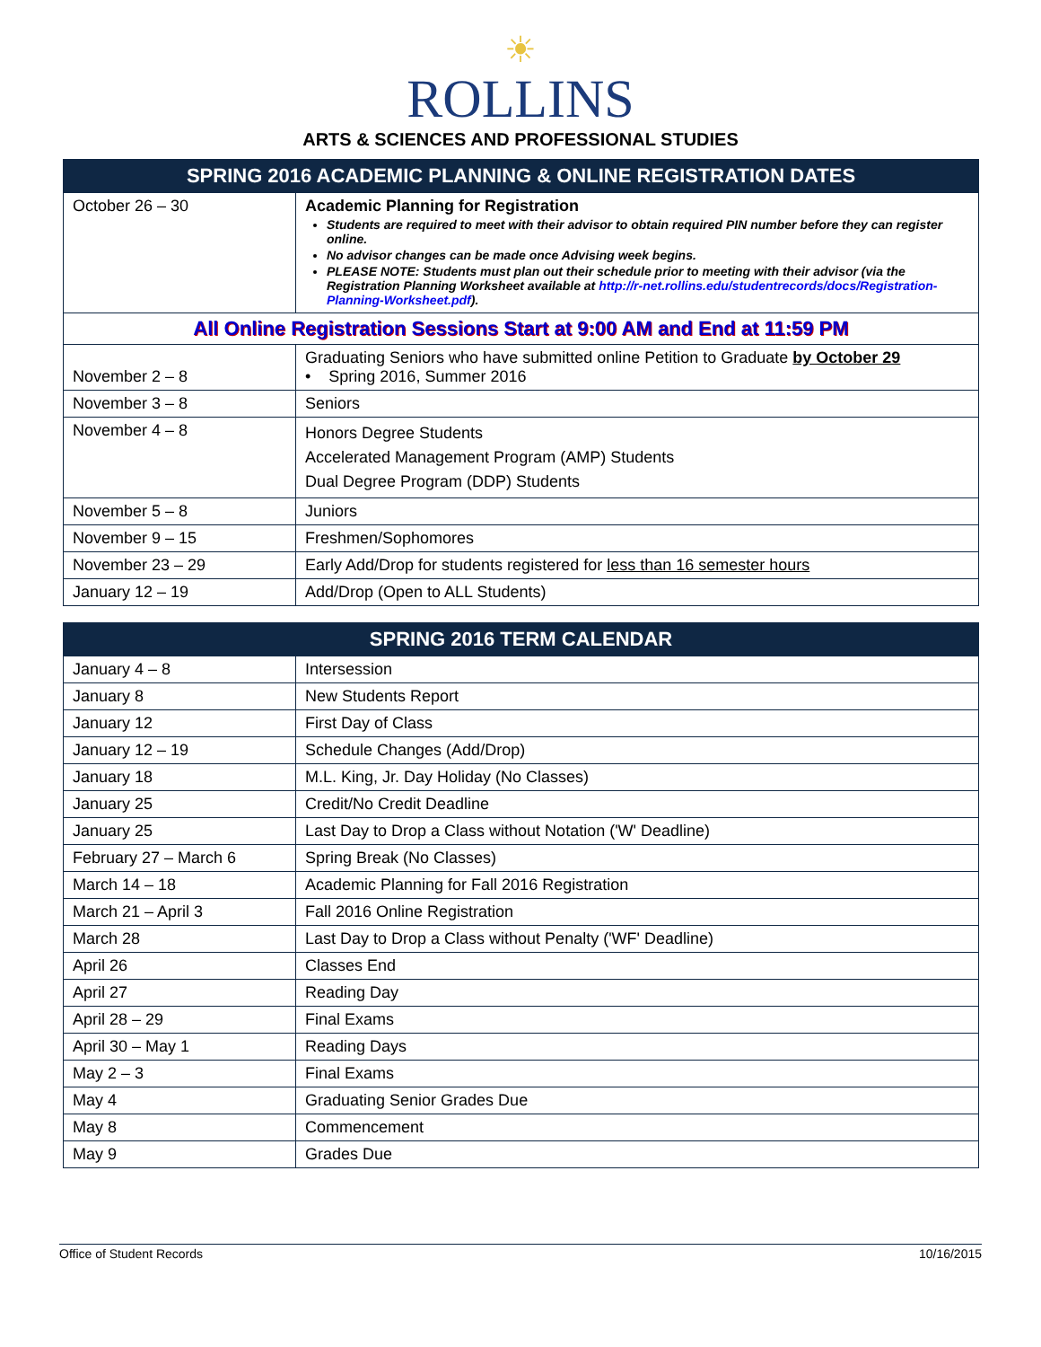☀
ROLLINS
ARTS & SCIENCES AND PROFESSIONAL STUDIES
| SPRING 2016 ACADEMIC PLANNING & ONLINE REGISTRATION DATES | |
| --- | --- |
| October 26 – 30 | Academic Planning for Registration Students are required to meet with their advisor to obtain required PIN number before they can register online. No advisor changes can be made once Advising week begins. PLEASE NOTE: Students must plan out their schedule prior to meeting with their advisor (via the Registration Planning Worksheet available at http://r-net.rollins.edu/studentrecords/docs/Registration-Planning-Worksheet.pdf ). |
| All Online Registration Sessions Start at 9:00 AM and End at 11:59 PM | |
| November 2 – 8 | Graduating Seniors who have submitted online Petition to Graduate by October 29 • Spring 2016, Summer 2016 |
| November 3 – 8 | Seniors |
| November 4 – 8 | Honors Degree Students Accelerated Management Program (AMP) Students Dual Degree Program (DDP) Students |
| November 5 – 8 | Juniors |
| November 9 – 15 | Freshmen/Sophomores |
| November 23 – 29 | Early Add/Drop for students registered for less than 16 semester hours |
| January 12 – 19 | Add/Drop (Open to ALL Students) |
| SPRING 2016 TERM CALENDAR | |
| --- | --- |
| January 4 – 8 | Intersession |
| January 8 | New Students Report |
| January 12 | First Day of Class |
| January 12 – 19 | Schedule Changes (Add/Drop) |
| January 18 | M.L. King, Jr. Day Holiday (No Classes) |
| January 25 | Credit/No Credit Deadline |
| January 25 | Last Day to Drop a Class without Notation ('W' Deadline) |
| February 27 – March 6 | Spring Break (No Classes) |
| March 14 – 18 | Academic Planning for Fall 2016 Registration |
| March 21 – April 3 | Fall 2016 Online Registration |
| March 28 | Last Day to Drop a Class without Penalty ('WF' Deadline) |
| April 26 | Classes End |
| April 27 | Reading Day |
| April 28 – 29 | Final Exams |
| April 30 – May 1 | Reading Days |
| May 2 – 3 | Final Exams |
| May 4 | Graduating Senior Grades Due |
| May 8 | Commencement |
| May 9 | Grades Due |
Office of Student Records 10/16/2015